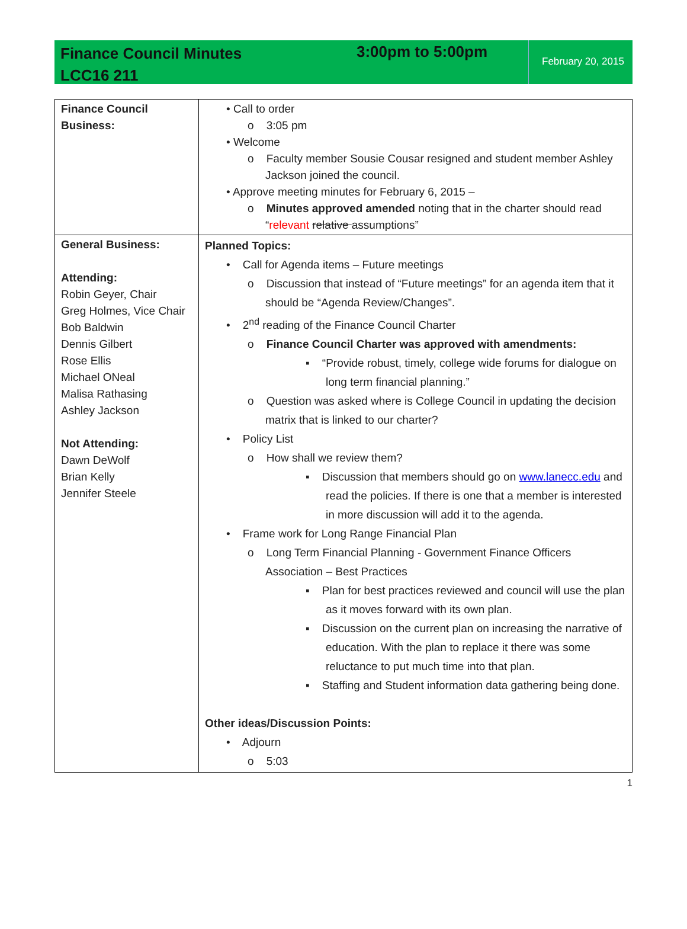Finance Council Minutes
LCC16 211
3:00pm to 5:00pm
February 20, 2015
| Finance Council Business: | • Call to order o 3:05 pm • Welcome o Faculty member Sousie Cousar resigned and student member Ashley Jackson joined the council. • Approve meeting minutes for February 6, 2015 – o Minutes approved amended noting that in the charter should read “ relevant relative assumptions” |
| General Business: Attending: Robin Geyer, Chair Greg Holmes, Vice Chair Bob Baldwin Dennis Gilbert Rose Ellis Michael ONeal Malisa Rathasing Ashley Jackson Not Attending: Dawn DeWolf Brian Kelly Jennifer Steele | Planned Topics: • Call for Agenda items – Future meetings o Discussion that instead of “Future meetings” for an agenda item that it should be “Agenda Review/Changes”. • 2<sup>nd</sup> reading of the Finance Council Charter o Finance Council Charter was approved with amendments: ▪ “Provide robust, timely, college wide forums for dialogue on long term financial planning.” o Question was asked where is College Council in updating the decision matrix that is linked to our charter? • Policy List o How shall we review them? ▪ Discussion that members should go on www.lanecc.edu and read the policies. If there is one that a member is interested in more discussion will add it to the agenda. • Frame work for Long Range Financial Plan o Long Term Financial Planning - Government Finance Officers Association – Best Practices ▪ Plan for best practices reviewed and council will use the plan as it moves forward with its own plan. ▪ Discussion on the current plan on increasing the narrative of education. With the plan to replace it there was some reluctance to put much time into that plan. ▪ Staffing and Student information data gathering being done. Other ideas/Discussion Points: • Adjourn o 5:03 |
1